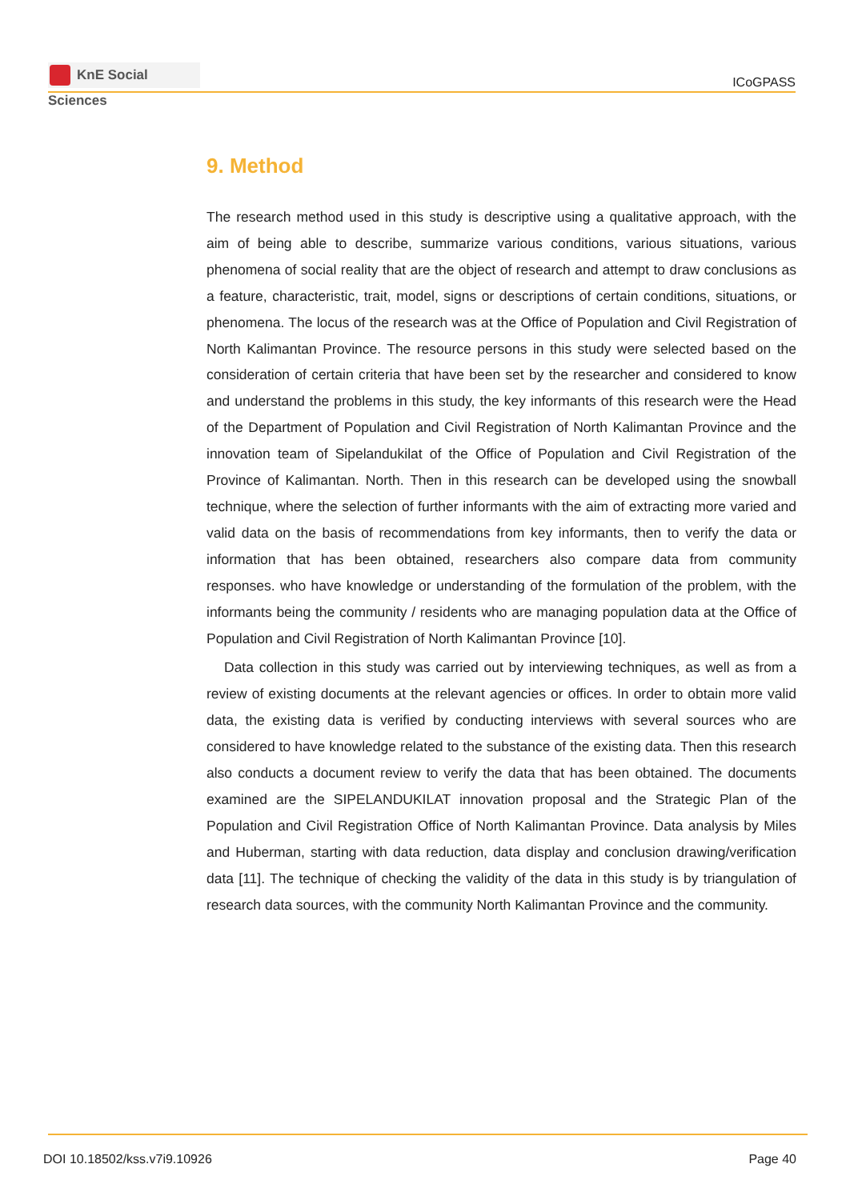KnE Social Sciences
ICoGPASS
9. Method
The research method used in this study is descriptive using a qualitative approach, with the aim of being able to describe, summarize various conditions, various situations, various phenomena of social reality that are the object of research and attempt to draw conclusions as a feature, characteristic, trait, model, signs or descriptions of certain conditions, situations, or phenomena. The locus of the research was at the Office of Population and Civil Registration of North Kalimantan Province. The resource persons in this study were selected based on the consideration of certain criteria that have been set by the researcher and considered to know and understand the problems in this study, the key informants of this research were the Head of the Department of Population and Civil Registration of North Kalimantan Province and the innovation team of Sipelandukilat of the Office of Population and Civil Registration of the Province of Kalimantan. North. Then in this research can be developed using the snowball technique, where the selection of further informants with the aim of extracting more varied and valid data on the basis of recommendations from key informants, then to verify the data or information that has been obtained, researchers also compare data from community responses. who have knowledge or understanding of the formulation of the problem, with the informants being the community / residents who are managing population data at the Office of Population and Civil Registration of North Kalimantan Province [10].
Data collection in this study was carried out by interviewing techniques, as well as from a review of existing documents at the relevant agencies or offices. In order to obtain more valid data, the existing data is verified by conducting interviews with several sources who are considered to have knowledge related to the substance of the existing data. Then this research also conducts a document review to verify the data that has been obtained. The documents examined are the SIPELANDUKILAT innovation proposal and the Strategic Plan of the Population and Civil Registration Office of North Kalimantan Province. Data analysis by Miles and Huberman, starting with data reduction, data display and conclusion drawing/verification data [11]. The technique of checking the validity of the data in this study is by triangulation of research data sources, with the community North Kalimantan Province and the community.
DOI 10.18502/kss.v7i9.10926 Page 40